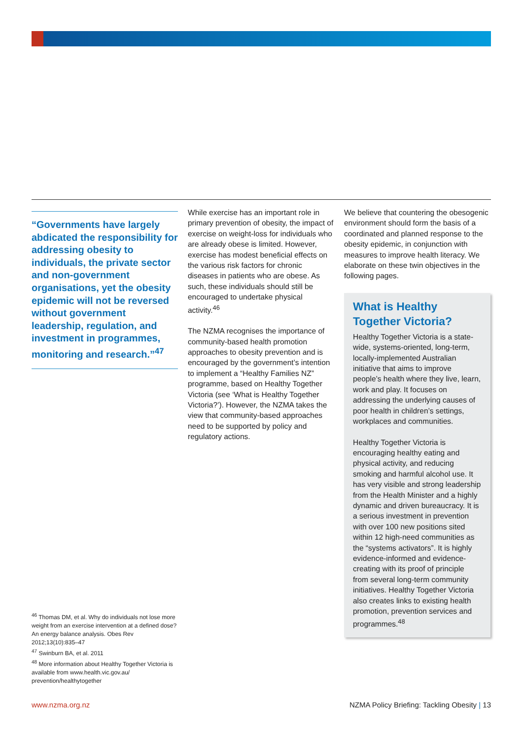“Governments have largely abdicated the responsibility for addressing obesity to individuals, the private sector and non-government organisations, yet the obesity epidemic will not be reversed without government leadership, regulation, and investment in programmes, monitoring and research.”<sup>47</sup>
While exercise has an important role in primary prevention of obesity, the impact of exercise on weight-loss for individuals who are already obese is limited. However, exercise has modest beneficial effects on the various risk factors for chronic diseases in patients who are obese. As such, these individuals should still be encouraged to undertake physical activity.<sup>46</sup>
The NZMA recognises the importance of community-based health promotion approaches to obesity prevention and is encouraged by the government’s intention to implement a “Healthy Families NZ” programme, based on Healthy Together Victoria (see ‘What is Healthy Together Victoria?’). However, the NZMA takes the view that community-based approaches need to be supported by policy and regulatory actions.
We believe that countering the obesogenic environment should form the basis of a coordinated and planned response to the obesity epidemic, in conjunction with measures to improve health literacy. We elaborate on these twin objectives in the following pages.
What is Healthy Together Victoria?
Healthy Together Victoria is a state-wide, systems-oriented, long-term, locally-implemented Australian initiative that aims to improve people’s health where they live, learn, work and play. It focuses on addressing the underlying causes of poor health in children’s settings, workplaces and communities.
Healthy Together Victoria is encouraging healthy eating and physical activity, and reducing smoking and harmful alcohol use. It has very visible and strong leadership from the Health Minister and a highly dynamic and driven bureaucracy. It is a serious investment in prevention with over 100 new positions sited within 12 high-need communities as the “systems activators”. It is highly evidence-informed and evidence-creating with its proof of principle from several long-term community initiatives. Healthy Together Victoria also creates links to existing health promotion, prevention services and programmes.<sup>48</sup>
<sup>46</sup> Thomas DM, et al. Why do individuals not lose more weight from an exercise intervention at a defined dose? An energy balance analysis. Obes Rev 2012;13(10):835–47
<sup>47</sup> Swinburn BA, et al. 2011
<sup>48</sup> More information about Healthy Together Victoria is available from www.health.vic.gov.au/ prevention/healthytogether
www.nzma.org.nz NZMA Policy Briefing: Tackling Obesity | 13